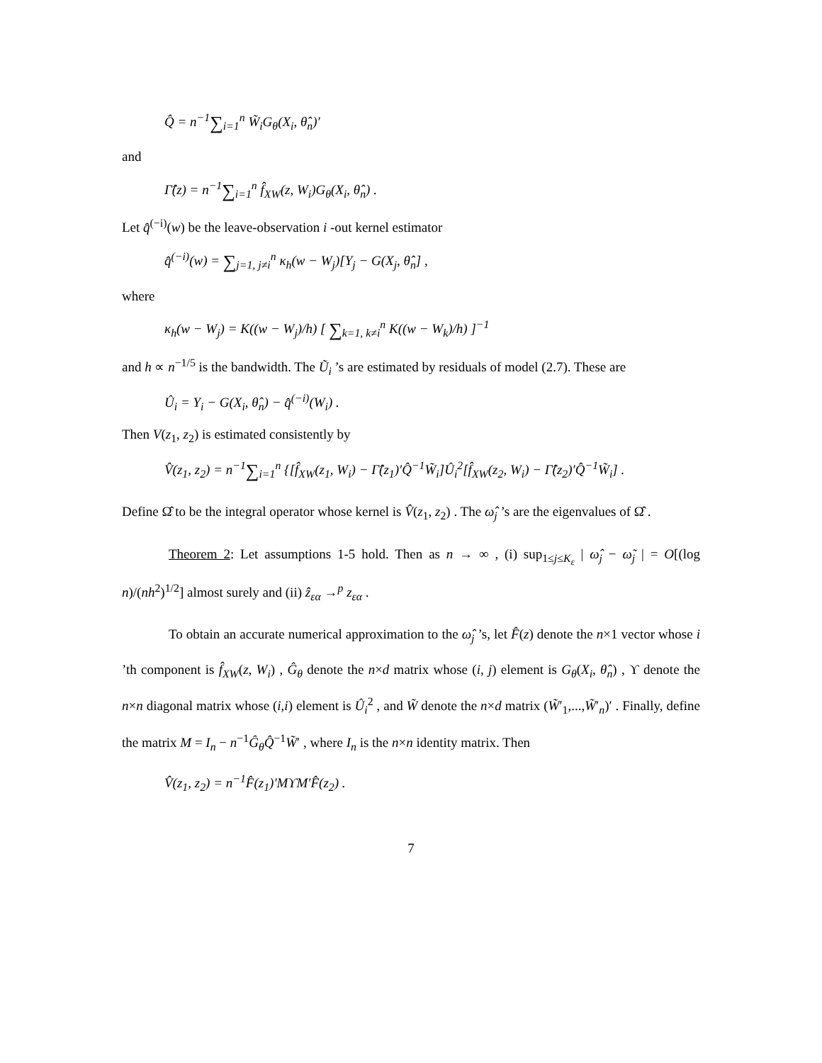Q̂ = n<sup>−1</sup>∑<sub>i=1</sub><sup>n</sup> W̃<sub>i</sub>G<sub>θ</sub>(X<sub>i</sub>, θ̂<sub>n</sub>)′
and
Γ̂(z) = n<sup>−1</sup>∑<sub>i=1</sub><sup>n</sup> f̂<sub>XW</sub>(z, W<sub>i</sub>)G<sub>θ</sub>(X<sub>i</sub>, θ̂<sub>n</sub>) .
Let q̂<sup>(−i)</sup>(w) be the leave-observation i -out kernel estimator
q̂<sup>(−i)</sup>(w) = ∑<sub>j=1, j≠i</sub><sup>n</sup> κ<sub>h</sub>(w − W<sub>j</sub>)[Y<sub>j</sub> − G(X<sub>j</sub>, θ̂<sub>n</sub>] ,
where
κ<sub>h</sub>(w − W<sub>j</sub>) = K((w − W<sub>j</sub>)/h) [ ∑<sub>k=1, k≠i</sub><sup>n</sup> K((w − W<sub>k</sub>)/h) ]<sup>−1</sup>
and h ∝ n<sup>−1/5</sup> is the bandwidth. The Ũ<sub>i</sub> ’s are estimated by residuals of model (2.7). These are
Û<sub>i</sub> = Y<sub>i</sub> − G(X<sub>i</sub>, θ̂<sub>n</sub>) − q̂<sup>(−i)</sup>(W<sub>i</sub>) .
Then V(z<sub>1</sub>, z<sub>2</sub>) is estimated consistently by
V̂(z<sub>1</sub>, z<sub>2</sub>) = n<sup>−1</sup>∑<sub>i=1</sub><sup>n</sup> {[f̂<sub>XW</sub>(z<sub>1</sub>, W<sub>i</sub>) − Γ̂(z<sub>1</sub>)′Q̂<sup>−1</sup>W̃<sub>i</sub>]Û<sub>i</sub><sup>2</sup>[f̂<sub>XW</sub>(z<sub>2</sub>, W<sub>i</sub>) − Γ̂(z<sub>2</sub>)′Q̂<sup>−1</sup>W̃<sub>i</sub>] .
Define Ω̂ to be the integral operator whose kernel is V̂(z<sub>1</sub>, z<sub>2</sub>) . The ω̂<sub>j</sub> ’s are the eigenvalues of Ω̂ .
Theorem 2: Let assumptions 1-5 hold. Then as n → ∞ , (i) sup<sub>1≤j≤K<sub>ε</sub></sub> | ω̂<sub>j</sub> − ω̃<sub>j</sub> | = O[(log n)/(nh<sup>2</sup>)<sup>1/2</sup>] almost surely and (ii) ẑ<sub>εα</sub> →<sup>p</sup> z<sub>εα</sub> .
To obtain an accurate numerical approximation to the ω̂<sub>j</sub> ’s, let F̂(z) denote the n×1 vector whose i ’th component is f̂<sub>XW</sub>(z, W<sub>i</sub>) , Ĝ<sub>θ</sub> denote the n×d matrix whose (i, j) element is G<sub>θ</sub>(X<sub>i</sub>, θ̂<sub>n</sub>) , ϒ denote the n×n diagonal matrix whose (i,i) element is Û<sub>i</sub><sup>2</sup> , and W̃ denote the n×d matrix (W̃′<sub>1</sub>,...,W̃′<sub>n</sub>)′ . Finally, define the matrix M = I<sub>n</sub> − n<sup>−1</sup>Ĝ<sub>θ</sub>Q̂<sup>−1</sup>W̃′ , where I<sub>n</sub> is the n×n identity matrix. Then
V̂(z<sub>1</sub>, z<sub>2</sub>) = n<sup>−1</sup>F̂(z<sub>1</sub>)′MϒM′F̂(z<sub>2</sub>) .
7